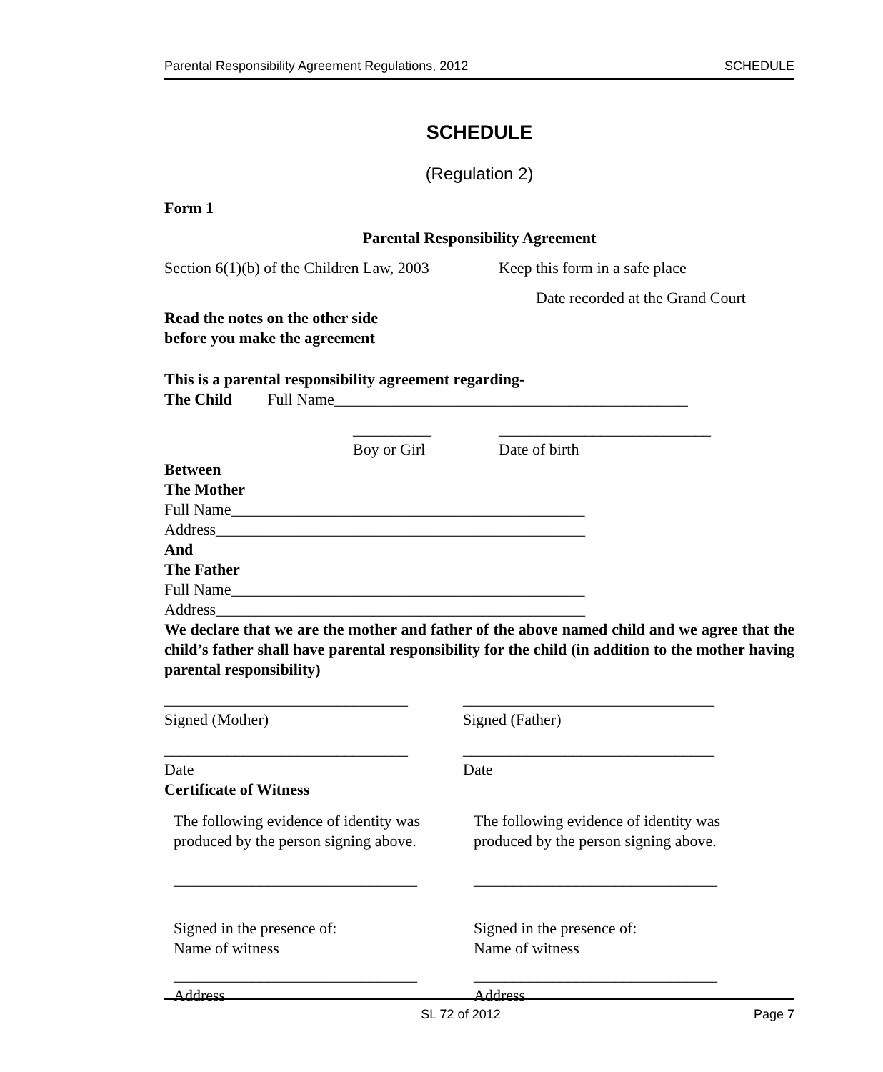Parental Responsibility Agreement Regulations, 2012 SCHEDULE
SCHEDULE
(Regulation 2)
Form 1
Parental Responsibility Agreement
Section 6(1)(b) of the Children Law, 2003
Keep this form in a safe place
Date recorded at the Grand Court
Read the notes on the other side
before you make the agreement
This is a parental responsibility agreement regarding-
The Child Full Name_____________________________________________
__________
Boy or Girl
___________________________
Date of birth
Between
The Mother
Full Name_____________________________________________
Address_______________________________________________
And
The Father
Full Name_____________________________________________
Address_______________________________________________
We declare that we are the mother and father of the above named child and we agree that the child’s father shall have parental responsibility for the child (in addition to the mother having parental responsibility)
_______________________________
Signed (Mother)
________________________________
Signed (Father)
_______________________________
Date
________________________________
Date
Certificate of Witness
The following evidence of identity was produced by the person signing above.
_______________________________
Signed in the presence of:
Name of witness
_______________________________
Address
The following evidence of identity was produced by the person signing above.
_______________________________
Signed in the presence of:
Name of witness
_______________________________
Address
SL 72 of 2012 Page 7